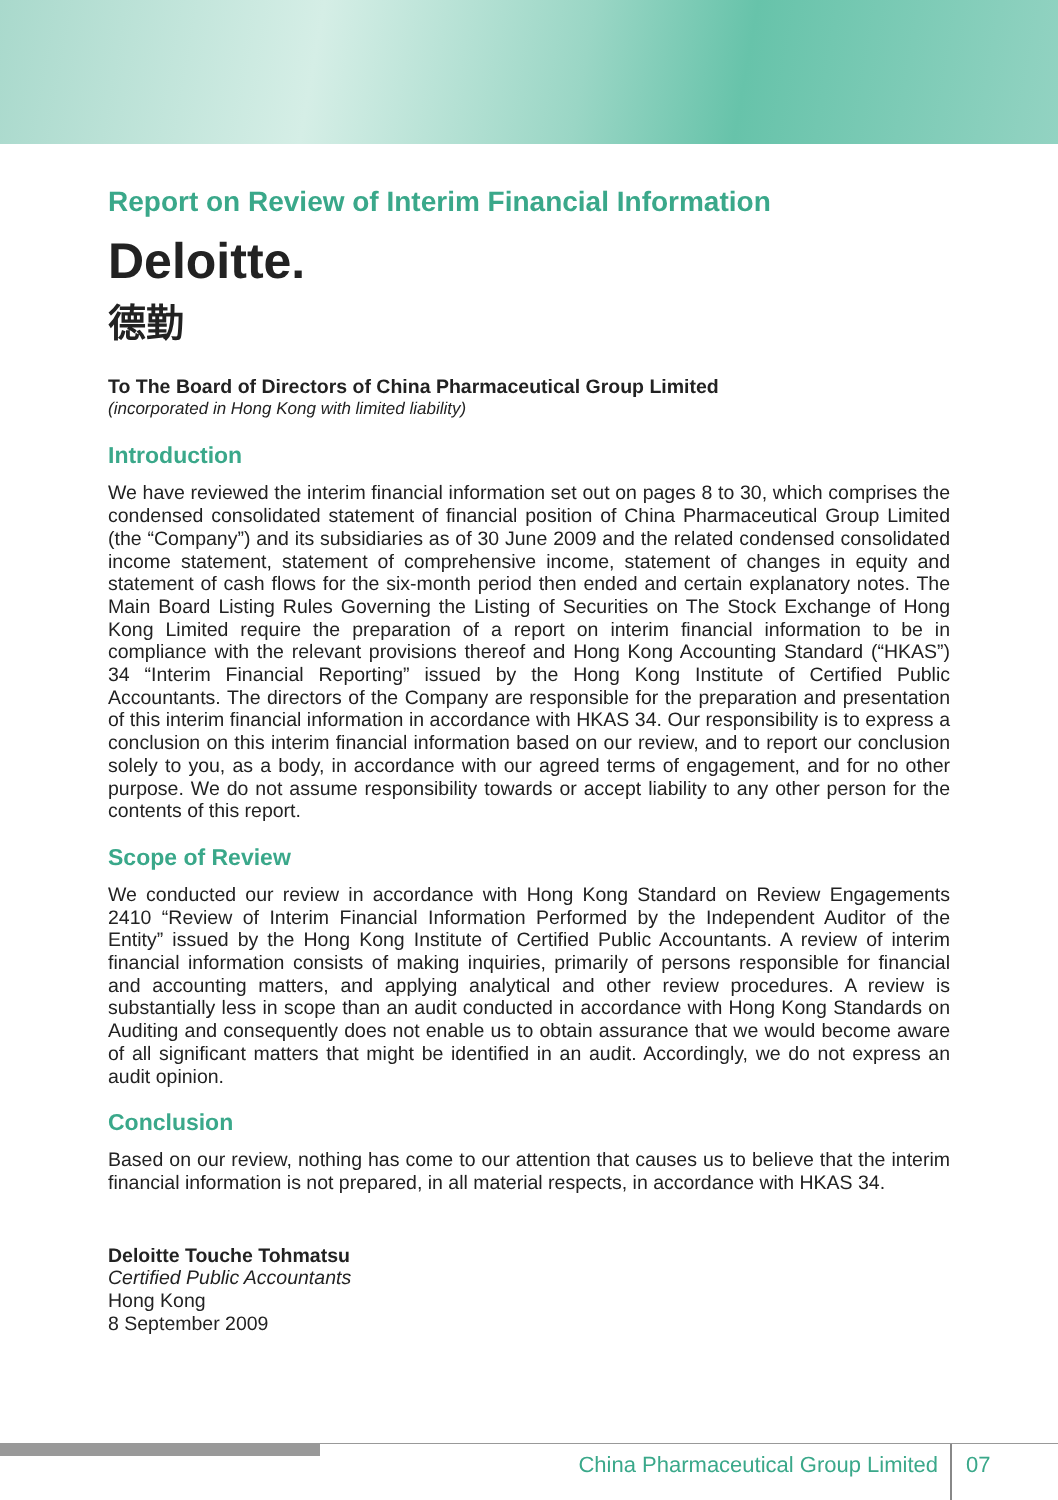Report on Review of Interim Financial Information
Deloitte.
德勤
To The Board of Directors of China Pharmaceutical Group Limited
(incorporated in Hong Kong with limited liability)
Introduction
We have reviewed the interim financial information set out on pages 8 to 30, which comprises the condensed consolidated statement of financial position of China Pharmaceutical Group Limited (the “Company”) and its subsidiaries as of 30 June 2009 and the related condensed consolidated income statement, statement of comprehensive income, statement of changes in equity and statement of cash flows for the six-month period then ended and certain explanatory notes. The Main Board Listing Rules Governing the Listing of Securities on The Stock Exchange of Hong Kong Limited require the preparation of a report on interim financial information to be in compliance with the relevant provisions thereof and Hong Kong Accounting Standard (“HKAS”) 34 “Interim Financial Reporting” issued by the Hong Kong Institute of Certified Public Accountants. The directors of the Company are responsible for the preparation and presentation of this interim financial information in accordance with HKAS 34. Our responsibility is to express a conclusion on this interim financial information based on our review, and to report our conclusion solely to you, as a body, in accordance with our agreed terms of engagement, and for no other purpose. We do not assume responsibility towards or accept liability to any other person for the contents of this report.
Scope of Review
We conducted our review in accordance with Hong Kong Standard on Review Engagements 2410 “Review of Interim Financial Information Performed by the Independent Auditor of the Entity” issued by the Hong Kong Institute of Certified Public Accountants. A review of interim financial information consists of making inquiries, primarily of persons responsible for financial and accounting matters, and applying analytical and other review procedures. A review is substantially less in scope than an audit conducted in accordance with Hong Kong Standards on Auditing and consequently does not enable us to obtain assurance that we would become aware of all significant matters that might be identified in an audit. Accordingly, we do not express an audit opinion.
Conclusion
Based on our review, nothing has come to our attention that causes us to believe that the interim financial information is not prepared, in all material respects, in accordance with HKAS 34.
Deloitte Touche Tohmatsu
Certified Public Accountants
Hong Kong
8 September 2009
China Pharmaceutical Group Limited 07